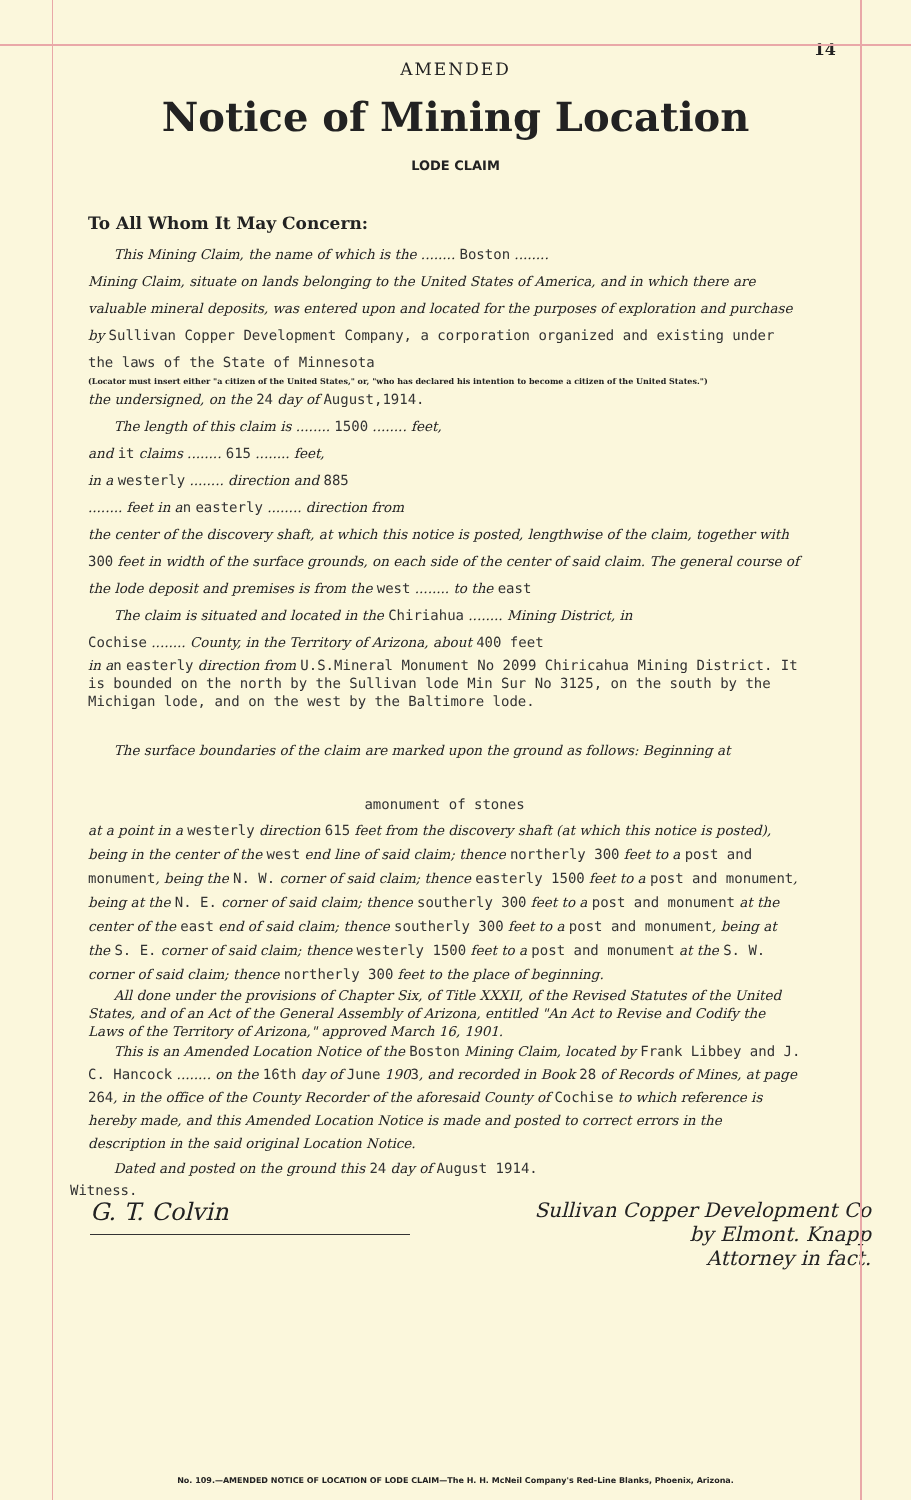14
AMENDED
Notice of Mining Location
LODE CLAIM
To All Whom It May Concern:
This Mining Claim, the name of which is the ........ Boston ........
Mining Claim, situate on lands belonging to the United States of America, and in which there are valuable mineral deposits, was entered upon and located for the purposes of exploration and purchase by Sullivan Copper Development Company, a corporation organized and existing under the laws of the State of Minnesota
(Locator must insert either "a citizen of the United States," or, "who has declared his intention to become a citizen of the United States.")
the undersigned, on the 24 day of August,1914.
The length of this claim is ........ 1500 ........ feet,
and it claims ........ 615 ........ feet,
in a westerly ........ direction and 885
........ feet in an easterly ........ direction from
the center of the discovery shaft, at which this notice is posted, lengthwise of the claim, together with 300 feet in width of the surface grounds, on each side of the center of said claim. The general course of the lode deposit and premises is from the west ........ to the east
The claim is situated and located in the Chiriahua ........ Mining District, in
Cochise ........ County, in the Territory of Arizona, about 400 feet
in an easterly direction from U.S.Mineral Monument No 2099 Chiricahua Mining District. It is bounded on the north by the Sullivan lode Min Sur No 3125, on the south by the Michigan lode, and on the west by the Baltimore lode.
The surface boundaries of the claim are marked upon the ground as follows: Beginning at
amonument of stones
at a point in a westerly direction 615 feet from the discovery shaft (at which this notice is posted), being in the center of the west end line of said claim; thence northerly 300 feet to a post and monument, being the N. W. corner of said claim; thence easterly 1500 feet to a post and monument, being at the N. E. corner of said claim; thence southerly 300 feet to a post and monument at the center of the east end of said claim; thence southerly 300 feet to a post and monument, being at the S. E. corner of said claim; thence westerly 1500 feet to a post and monument at the S. W. corner of said claim; thence northerly 300 feet to the place of beginning.
All done under the provisions of Chapter Six, of Title XXXII, of the Revised Statutes of the United States, and of an Act of the General Assembly of Arizona, entitled "An Act to Revise and Codify the Laws of the Territory of Arizona," approved March 16, 1901.
This is an Amended Location Notice of the Boston Mining Claim, located by Frank Libbey and J. C. Hancock ........ on the 16th day of June 1903, and recorded in Book 28 of Records of Mines, at page 264, in the office of the County Recorder of the aforesaid County of Cochise to which reference is hereby made, and this Amended Location Notice is made and posted to correct errors in the description in the said original Location Notice.
Dated and posted on the ground this 24 day of August 1914.
Witness.
G. T. Colvin
Sullivan Copper Development Co
by Elmont. Knapp
Attorney in fact.
No. 109.—AMENDED NOTICE OF LOCATION OF LODE CLAIM—The H. H. McNeil Company's Red-Line Blanks, Phoenix, Arizona.